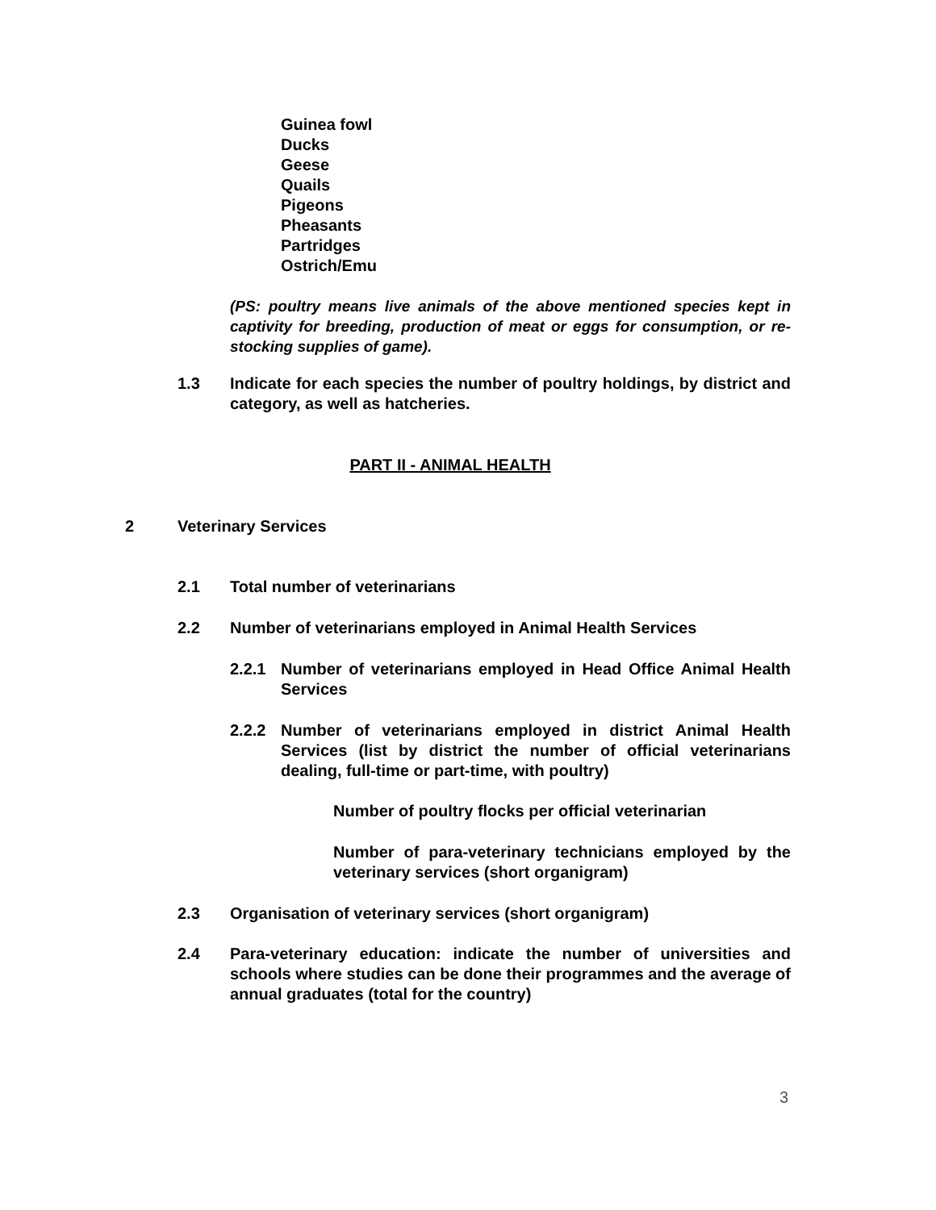Guinea fowl
Ducks
Geese
Quails
Pigeons
Pheasants
Partridges
Ostrich/Emu
(PS: poultry means live animals of the above mentioned species kept in captivity for breeding, production of meat or eggs for consumption, or re-stocking supplies of game).
1.3 Indicate for each species the number of poultry holdings, by district and category, as well as hatcheries.
PART II - ANIMAL HEALTH
2 Veterinary Services
2.1 Total number of veterinarians
2.2 Number of veterinarians employed in Animal Health Services
2.2.1 Number of veterinarians employed in Head Office Animal Health Services
2.2.2 Number of veterinarians employed in district Animal Health Services (list by district the number of official veterinarians dealing, full-time or part-time, with poultry)
Number of poultry flocks per official veterinarian
Number of para-veterinary technicians employed by the veterinary services (short organigram)
2.3 Organisation of veterinary services (short organigram)
2.4 Para-veterinary education: indicate the number of universities and schools where studies can be done their programmes and the average of annual graduates (total for the country)
3